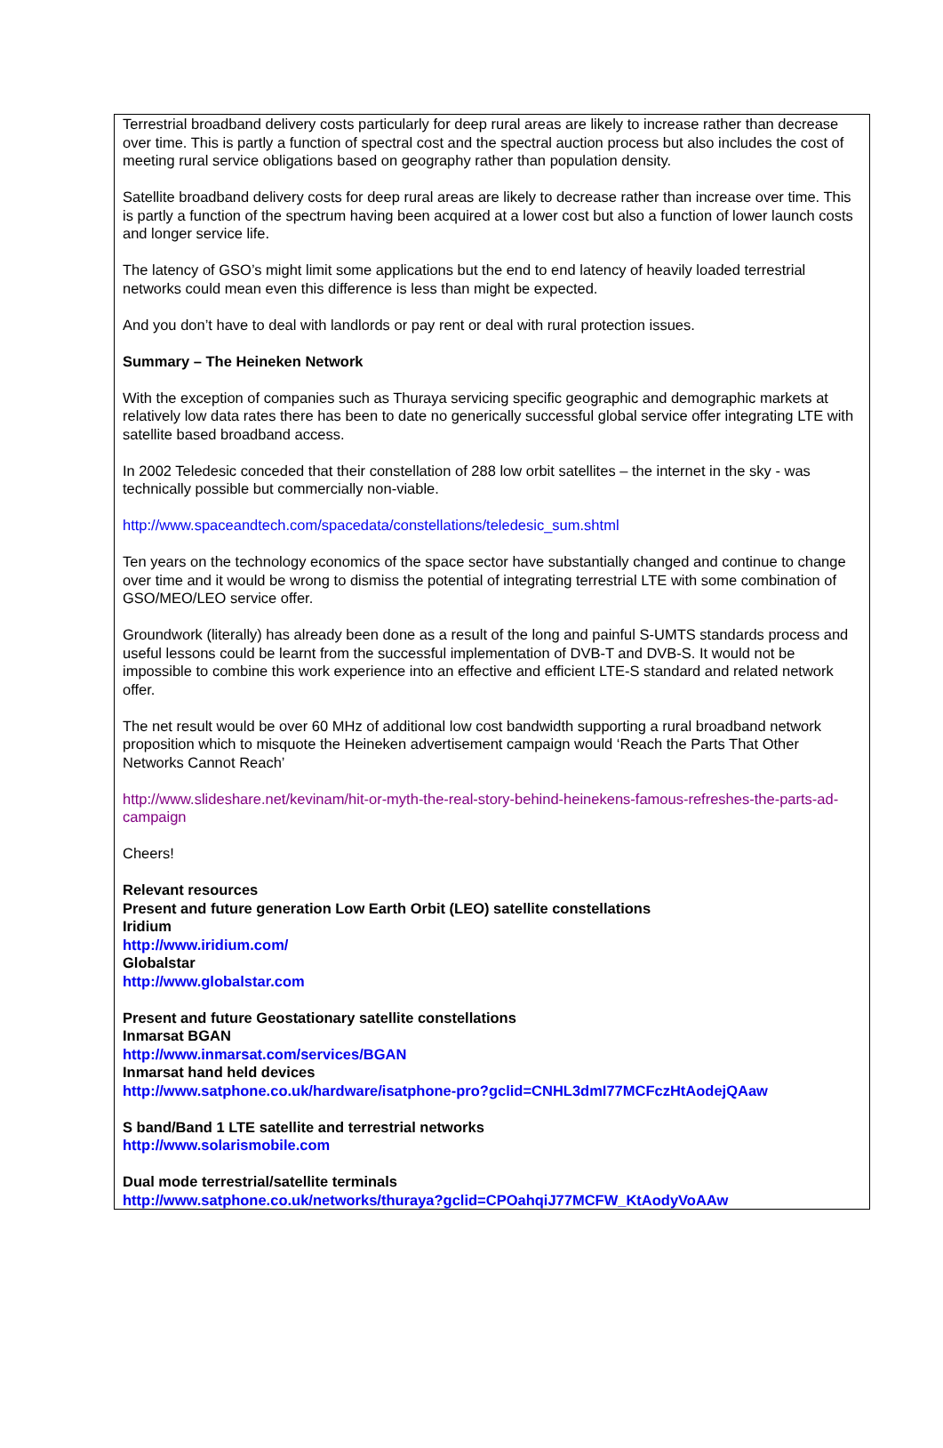Terrestrial broadband delivery costs particularly for deep rural areas are likely to increase rather than decrease over time. This is partly a function of spectral cost and the spectral auction process but also includes the cost of meeting rural service obligations based on geography rather than population density.
Satellite broadband delivery costs for deep rural areas are likely to decrease rather than increase over time. This is partly a function of the spectrum having been acquired at a lower cost but also a function of lower launch costs and longer service life.
The latency of GSO’s might limit some applications but the end to end latency of heavily loaded terrestrial networks could mean even this difference is less than might be expected.
And you don’t have to deal with landlords or pay rent or deal with rural protection issues.
Summary – The Heineken Network
With the exception of companies such as Thuraya servicing specific geographic and demographic markets at relatively low data rates there has been to date no generically successful global service offer integrating LTE with satellite based broadband access.
In 2002 Teledesic conceded that their constellation of 288 low orbit satellites – the internet in the sky - was technically possible but commercially non-viable.
http://www.spaceandtech.com/spacedata/constellations/teledesic_sum.shtml
Ten years on the technology economics of the space sector have substantially changed and continue to change over time and it would be wrong to dismiss the potential of integrating terrestrial LTE with some combination of GSO/MEO/LEO service offer.
Groundwork (literally) has already been done as a result of the long and painful S-UMTS standards process and useful lessons could be learnt from the successful implementation of DVB-T and DVB-S. It would not be impossible to combine this work experience into an effective and efficient LTE-S standard and related network offer.
The net result would be over 60 MHz of additional low cost bandwidth supporting a rural broadband network proposition which to misquote the Heineken advertisement campaign would ‘Reach the Parts That Other Networks Cannot Reach’
http://www.slideshare.net/kevinam/hit-or-myth-the-real-story-behind-heinekens-famous-refreshes-the-parts-ad-campaign
Cheers!
Relevant resources
Present and future generation Low Earth Orbit (LEO) satellite constellations
Iridium
http://www.iridium.com/
Globalstar
http://www.globalstar.com
Present and future Geostationary satellite constellations
Inmarsat BGAN
http://www.inmarsat.com/services/BGAN
Inmarsat hand held devices
http://www.satphone.co.uk/hardware/isatphone-pro?gclid=CNHL3dmI77MCFczHtAodejQAaw
S band/Band 1 LTE satellite and terrestrial networks
http://www.solarismobile.com
Dual mode terrestrial/satellite terminals
http://www.satphone.co.uk/networks/thuraya?gclid=CPOahqiJ77MCFW_KtAodyVoAAw